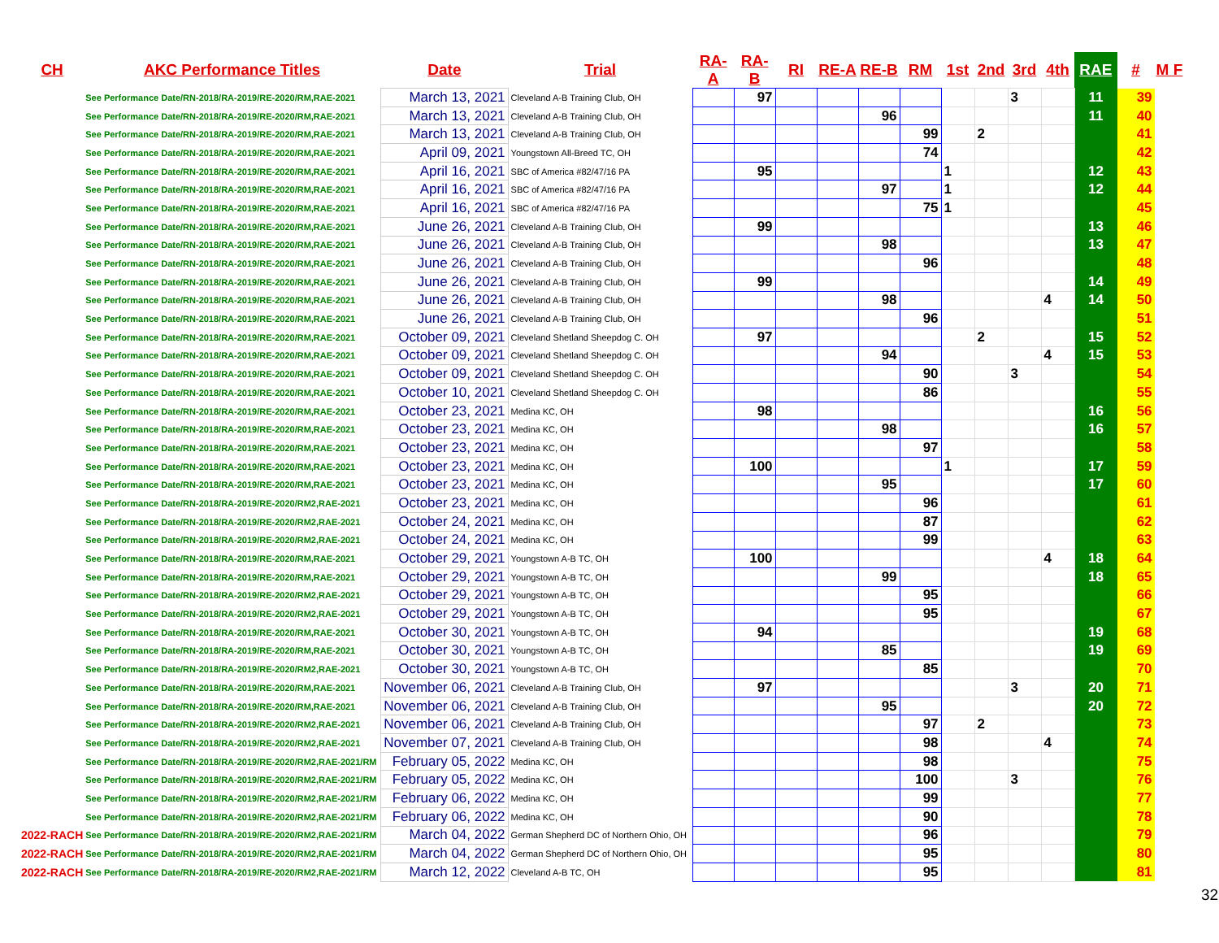| CH | AKC Performance Titles | Date | Trial | RA-A | RA-B | RI | RE-A | RE-B | RM | 1st | 2nd | 3rd | 4th | RAE | # | M F |
| --- | --- | --- | --- | --- | --- | --- | --- | --- | --- | --- | --- | --- | --- | --- | --- | --- |
| | See Performance Date/RN-2018/RA-2019/RE-2020/RM,RAE-2021 | March 13, 2021 | Cleveland A-B Training Club, OH | | 97 | | | | | | | 3 | | 11 | 39 | |
| | See Performance Date/RN-2018/RA-2019/RE-2020/RM,RAE-2021 | March 13, 2021 | Cleveland A-B Training Club, OH | | | | | 96 | | | | | | 11 | 40 | |
| | See Performance Date/RN-2018/RA-2019/RE-2020/RM,RAE-2021 | March 13, 2021 | Cleveland A-B Training Club, OH | | | | | | 99 | | 2 | | | | 41 | |
| | See Performance Date/RN-2018/RA-2019/RE-2020/RM,RAE-2021 | April 09, 2021 | Youngstown All-Breed TC, OH | | | | | | 74 | | | | | | 42 | |
| | See Performance Date/RN-2018/RA-2019/RE-2020/RM,RAE-2021 | April 16, 2021 | SBC of America #82/47/16 PA | | 95 | | | | | 1 | | | | 12 | 43 | |
| | See Performance Date/RN-2018/RA-2019/RE-2020/RM,RAE-2021 | April 16, 2021 | SBC of America #82/47/16 PA | | | | | 97 | | 1 | | | | 12 | 44 | |
| | See Performance Date/RN-2018/RA-2019/RE-2020/RM,RAE-2021 | April 16, 2021 | SBC of America #82/47/16 PA | | | | | | 75 | 1 | | | | | 45 | |
| | See Performance Date/RN-2018/RA-2019/RE-2020/RM,RAE-2021 | June 26, 2021 | Cleveland A-B Training Club, OH | | 99 | | | | | | | | | 13 | 46 | |
| | See Performance Date/RN-2018/RA-2019/RE-2020/RM,RAE-2021 | June 26, 2021 | Cleveland A-B Training Club, OH | | | | | 98 | | | | | | 13 | 47 | |
| | See Performance Date/RN-2018/RA-2019/RE-2020/RM,RAE-2021 | June 26, 2021 | Cleveland A-B Training Club, OH | | | | | | 96 | | | | | | 48 | |
| | See Performance Date/RN-2018/RA-2019/RE-2020/RM,RAE-2021 | June 26, 2021 | Cleveland A-B Training Club, OH | | 99 | | | | | | | | | 14 | 49 | |
| | See Performance Date/RN-2018/RA-2019/RE-2020/RM,RAE-2021 | June 26, 2021 | Cleveland A-B Training Club, OH | | | | | 98 | | | | | 4 | 14 | 50 | |
| | See Performance Date/RN-2018/RA-2019/RE-2020/RM,RAE-2021 | June 26, 2021 | Cleveland A-B Training Club, OH | | | | | | 96 | | | | | | 51 | |
| | See Performance Date/RN-2018/RA-2019/RE-2020/RM,RAE-2021 | October 09, 2021 | Cleveland Shetland Sheepdog C. OH | | 97 | | | | | | 2 | | | 15 | 52 | |
| | See Performance Date/RN-2018/RA-2019/RE-2020/RM,RAE-2021 | October 09, 2021 | Cleveland Shetland Sheepdog C. OH | | | | | 94 | | | | | 4 | 15 | 53 | |
| | See Performance Date/RN-2018/RA-2019/RE-2020/RM,RAE-2021 | October 09, 2021 | Cleveland Shetland Sheepdog C. OH | | | | | | 90 | | | 3 | | | 54 | |
| | See Performance Date/RN-2018/RA-2019/RE-2020/RM,RAE-2021 | October 10, 2021 | Cleveland Shetland Sheepdog C. OH | | | | | | 86 | | | | | | 55 | |
| | See Performance Date/RN-2018/RA-2019/RE-2020/RM,RAE-2021 | October 23, 2021 | Medina KC, OH | | 98 | | | | | | | | | 16 | 56 | |
| | See Performance Date/RN-2018/RA-2019/RE-2020/RM,RAE-2021 | October 23, 2021 | Medina KC, OH | | | | | 98 | | | | | | 16 | 57 | |
| | See Performance Date/RN-2018/RA-2019/RE-2020/RM,RAE-2021 | October 23, 2021 | Medina KC, OH | | | | | | 97 | | | | | | 58 | |
| | See Performance Date/RN-2018/RA-2019/RE-2020/RM,RAE-2021 | October 23, 2021 | Medina KC, OH | | 100 | | | | | 1 | | | | 17 | 59 | |
| | See Performance Date/RN-2018/RA-2019/RE-2020/RM,RAE-2021 | October 23, 2021 | Medina KC, OH | | | | | 95 | | | | | | 17 | 60 | |
| | See Performance Date/RN-2018/RA-2019/RE-2020/RM2,RAE-2021 | October 23, 2021 | Medina KC, OH | | | | | | 96 | | | | | | 61 | |
| | See Performance Date/RN-2018/RA-2019/RE-2020/RM2,RAE-2021 | October 24, 2021 | Medina KC, OH | | | | | | 87 | | | | | | 62 | |
| | See Performance Date/RN-2018/RA-2019/RE-2020/RM2,RAE-2021 | October 24, 2021 | Medina KC, OH | | | | | | 99 | | | | | | 63 | |
| | See Performance Date/RN-2018/RA-2019/RE-2020/RM,RAE-2021 | October 29, 2021 | Youngstown A-B TC, OH | | 100 | | | | | | | | 4 | 18 | 64 | |
| | See Performance Date/RN-2018/RA-2019/RE-2020/RM,RAE-2021 | October 29, 2021 | Youngstown A-B TC, OH | | | | | 99 | | | | | | 18 | 65 | |
| | See Performance Date/RN-2018/RA-2019/RE-2020/RM2,RAE-2021 | October 29, 2021 | Youngstown A-B TC, OH | | | | | | 95 | | | | | | 66 | |
| | See Performance Date/RN-2018/RA-2019/RE-2020/RM2,RAE-2021 | October 29, 2021 | Youngstown A-B TC, OH | | | | | | 95 | | | | | | 67 | |
| | See Performance Date/RN-2018/RA-2019/RE-2020/RM,RAE-2021 | October 30, 2021 | Youngstown A-B TC, OH | | 94 | | | | | | | | | 19 | 68 | |
| | See Performance Date/RN-2018/RA-2019/RE-2020/RM,RAE-2021 | October 30, 2021 | Youngstown A-B TC, OH | | | | | 85 | | | | | | 19 | 69 | |
| | See Performance Date/RN-2018/RA-2019/RE-2020/RM2,RAE-2021 | October 30, 2021 | Youngstown A-B TC, OH | | | | | | 85 | | | | | | 70 | |
| | See Performance Date/RN-2018/RA-2019/RE-2020/RM,RAE-2021 | November 06, 2021 | Cleveland A-B Training Club, OH | | 97 | | | | | | | 3 | | 20 | 71 | |
| | See Performance Date/RN-2018/RA-2019/RE-2020/RM,RAE-2021 | November 06, 2021 | Cleveland A-B Training Club, OH | | | | | 95 | | | | | | 20 | 72 | |
| | See Performance Date/RN-2018/RA-2019/RE-2020/RM2,RAE-2021 | November 06, 2021 | Cleveland A-B Training Club, OH | | | | | | 97 | | 2 | | | | 73 | |
| | See Performance Date/RN-2018/RA-2019/RE-2020/RM2,RAE-2021 | November 07, 2021 | Cleveland A-B Training Club, OH | | | | | | 98 | | | | 4 | | 74 | |
| | See Performance Date/RN-2018/RA-2019/RE-2020/RM2,RAE-2021/RM | February 05, 2022 | Medina KC, OH | | | | | | 98 | | | | | | 75 | |
| | See Performance Date/RN-2018/RA-2019/RE-2020/RM2,RAE-2021/RM | February 05, 2022 | Medina KC, OH | | | | | | 100 | | | 3 | | | 76 | |
| | See Performance Date/RN-2018/RA-2019/RE-2020/RM2,RAE-2021/RM | February 06, 2022 | Medina KC, OH | | | | | | 99 | | | | | | 77 | |
| | See Performance Date/RN-2018/RA-2019/RE-2020/RM2,RAE-2021/RM | February 06, 2022 | Medina KC, OH | | | | | | 90 | | | | | | 78 | |
| 2022-RACH | See Performance Date/RN-2018/RA-2019/RE-2020/RM2,RAE-2021/RM | March 04, 2022 | German Shepherd DC of Northern Ohio, OH | | | | | | 96 | | | | | | 79 | |
| 2022-RACH | See Performance Date/RN-2018/RA-2019/RE-2020/RM2,RAE-2021/RM | March 04, 2022 | German Shepherd DC of Northern Ohio, OH | | | | | | 95 | | | | | | 80 | |
| 2022-RACH | See Performance Date/RN-2018/RA-2019/RE-2020/RM2,RAE-2021/RM | March 12, 2022 | Cleveland A-B TC, OH | | | | | | 95 | | | | | | 81 | |
32